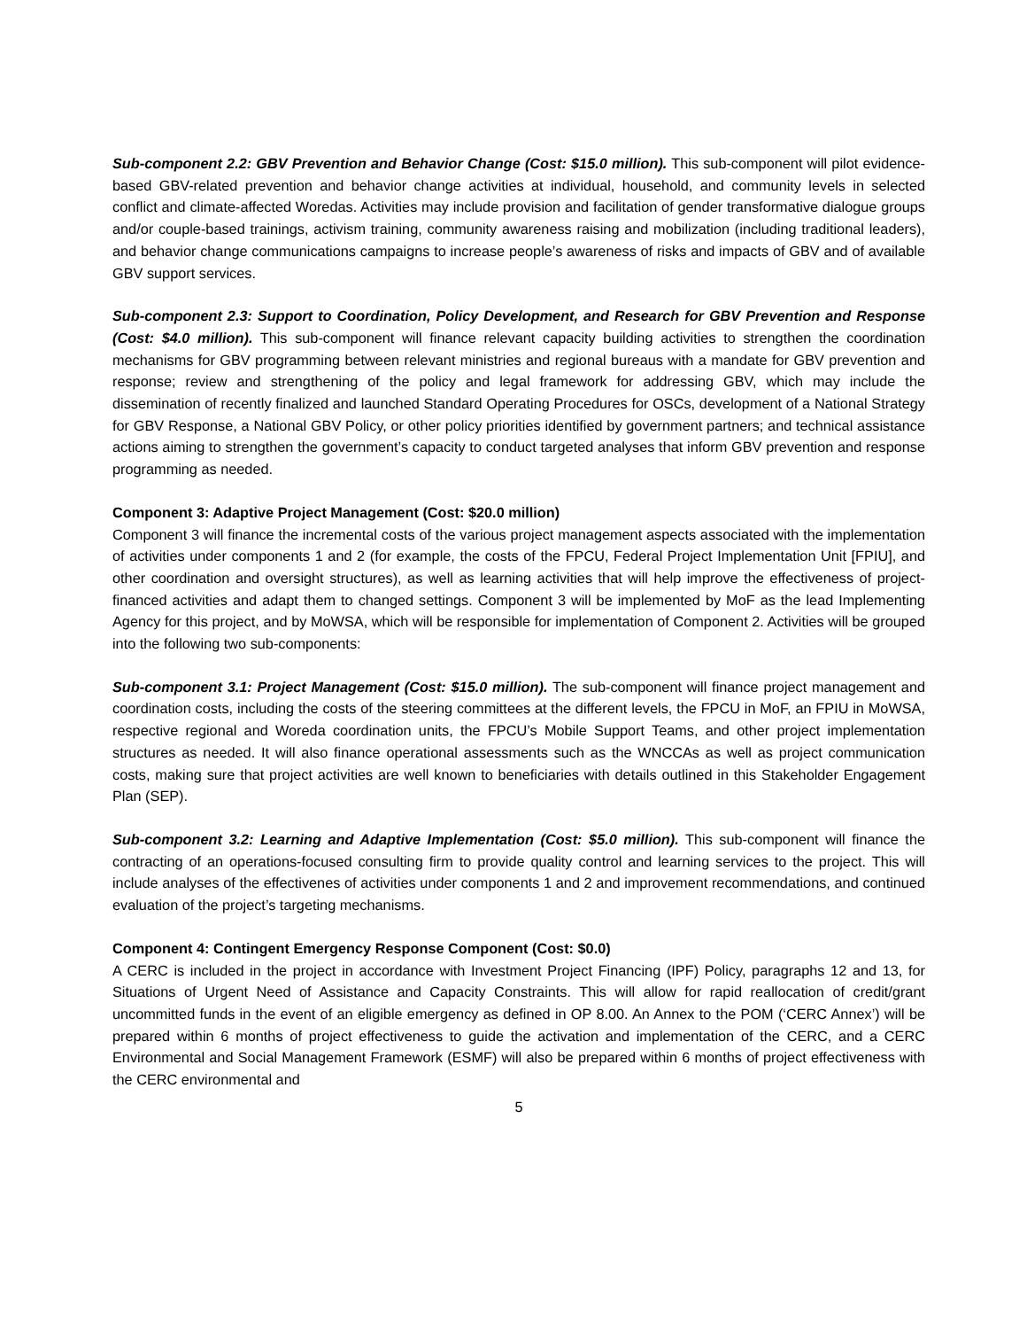Sub-component 2.2: GBV Prevention and Behavior Change (Cost: $15.0 million). This sub-component will pilot evidence-based GBV-related prevention and behavior change activities at individual, household, and community levels in selected conflict and climate-affected Woredas. Activities may include provision and facilitation of gender transformative dialogue groups and/or couple-based trainings, activism training, community awareness raising and mobilization (including traditional leaders), and behavior change communications campaigns to increase people’s awareness of risks and impacts of GBV and of available GBV support services.
Sub-component 2.3: Support to Coordination, Policy Development, and Research for GBV Prevention and Response (Cost: $4.0 million). This sub-component will finance relevant capacity building activities to strengthen the coordination mechanisms for GBV programming between relevant ministries and regional bureaus with a mandate for GBV prevention and response; review and strengthening of the policy and legal framework for addressing GBV, which may include the dissemination of recently finalized and launched Standard Operating Procedures for OSCs, development of a National Strategy for GBV Response, a National GBV Policy, or other policy priorities identified by government partners; and technical assistance actions aiming to strengthen the government’s capacity to conduct targeted analyses that inform GBV prevention and response programming as needed.
Component 3: Adaptive Project Management (Cost: $20.0 million)
Component 3 will finance the incremental costs of the various project management aspects associated with the implementation of activities under components 1 and 2 (for example, the costs of the FPCU, Federal Project Implementation Unit [FPIU], and other coordination and oversight structures), as well as learning activities that will help improve the effectiveness of project-financed activities and adapt them to changed settings. Component 3 will be implemented by MoF as the lead Implementing Agency for this project, and by MoWSA, which will be responsible for implementation of Component 2. Activities will be grouped into the following two sub-components:
Sub-component 3.1: Project Management (Cost: $15.0 million). The sub-component will finance project management and coordination costs, including the costs of the steering committees at the different levels, the FPCU in MoF, an FPIU in MoWSA, respective regional and Woreda coordination units, the FPCU’s Mobile Support Teams, and other project implementation structures as needed. It will also finance operational assessments such as the WNCCAs as well as project communication costs, making sure that project activities are well known to beneficiaries with details outlined in this Stakeholder Engagement Plan (SEP).
Sub-component 3.2: Learning and Adaptive Implementation (Cost: $5.0 million). This sub-component will finance the contracting of an operations-focused consulting firm to provide quality control and learning services to the project. This will include analyses of the effectivenes of activities under components 1 and 2 and improvement recommendations, and continued evaluation of the project’s targeting mechanisms.
Component 4: Contingent Emergency Response Component (Cost: $0.0)
A CERC is included in the project in accordance with Investment Project Financing (IPF) Policy, paragraphs 12 and 13, for Situations of Urgent Need of Assistance and Capacity Constraints. This will allow for rapid reallocation of credit/grant uncommitted funds in the event of an eligible emergency as defined in OP 8.00. An Annex to the POM (‘CERC Annex’) will be prepared within 6 months of project effectiveness to guide the activation and implementation of the CERC, and a CERC Environmental and Social Management Framework (ESMF) will also be prepared within 6 months of project effectiveness with the CERC environmental and
5